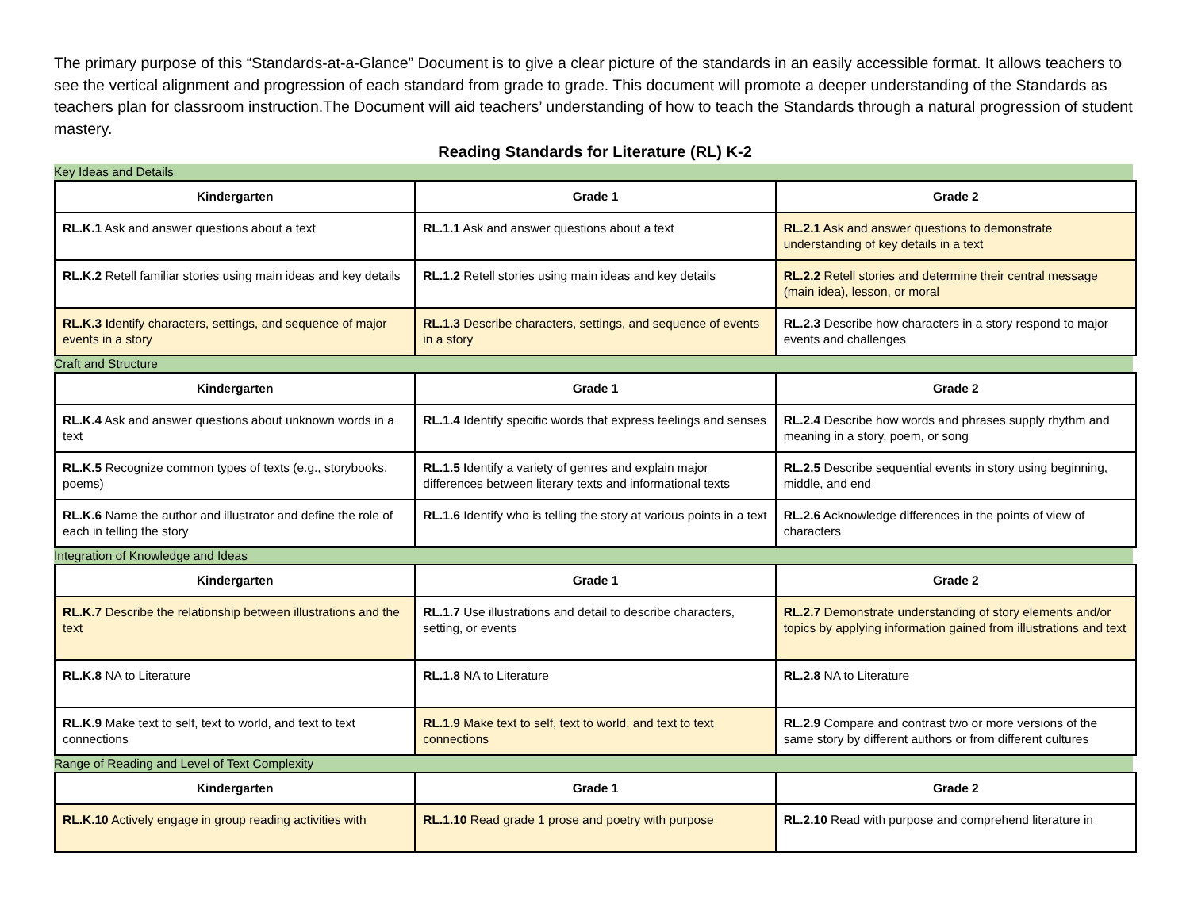The primary purpose of this “Standards-at-a-Glance” Document is to give a clear picture of the standards in an easily accessible format. It allows teachers to see the vertical alignment and progression of each standard from grade to grade. This document will promote a deeper understanding of the Standards as teachers plan for classroom instruction.The Document will aid teachers’ understanding of how to teach the Standards through a natural progression of student mastery.
Reading Standards for Literature (RL) K-2
Key Ideas and Details
| Kindergarten | Grade 1 | Grade 2 |
| --- | --- | --- |
| RL.K.1 Ask and answer questions about a text | RL.1.1 Ask and answer questions about a text | RL.2.1 Ask and answer questions to demonstrate understanding of key details in a text |
| RL.K.2 Retell familiar stories using main ideas and key details | RL.1.2 Retell stories using main ideas and key details | RL.2.2 Retell stories and determine their central message (main idea), lesson, or moral |
| RL.K.3 I dentify characters, settings, and sequence of major events in a story | RL.1.3 Describe characters, settings, and sequence of events in a story | RL.2.3 Describe how characters in a story respond to major events and challenges |
Craft and Structure
| Kindergarten | Grade 1 | Grade 2 |
| --- | --- | --- |
| RL.K.4 Ask and answer questions about unknown words in a text | RL.1.4 Identify specific words that express feelings and senses | RL.2.4 Describe how words and phrases supply rhythm and meaning in a story, poem, or song |
| RL.K.5 Recognize common types of texts (e.g., storybooks, poems) | RL.1.5 I dentify a variety of genres and explain major differences between literary texts and informational texts | RL.2.5 Describe sequential events in story using beginning, middle, and end |
| RL.K.6 Name the author and illustrator and define the role of each in telling the story | RL.1.6 Identify who is telling the story at various points in a text | RL.2.6 Acknowledge differences in the points of view of characters |
Integration of Knowledge and Ideas
| Kindergarten | Grade 1 | Grade 2 |
| --- | --- | --- |
| RL.K.7 Describe the relationship between illustrations and the text | RL.1.7 Use illustrations and detail to describe characters, setting, or events | RL.2.7 Demonstrate understanding of story elements and/or topics by applying information gained from illustrations and text |
| RL.K.8 NA to Literature | RL.1.8 NA to Literature | RL.2.8 NA to Literature |
| RL.K.9 Make text to self, text to world, and text to text connections | RL.1.9 Make text to self, text to world, and text to text connections | RL.2.9 Compare and contrast two or more versions of the same story by different authors or from different cultures |
Range of Reading and Level of Text Complexity
| Kindergarten | Grade 1 | Grade 2 |
| --- | --- | --- |
| RL.K.10 Actively engage in group reading activities with | RL.1.10 Read grade 1 prose and poetry with purpose | RL.2.10 Read with purpose and comprehend literature in |